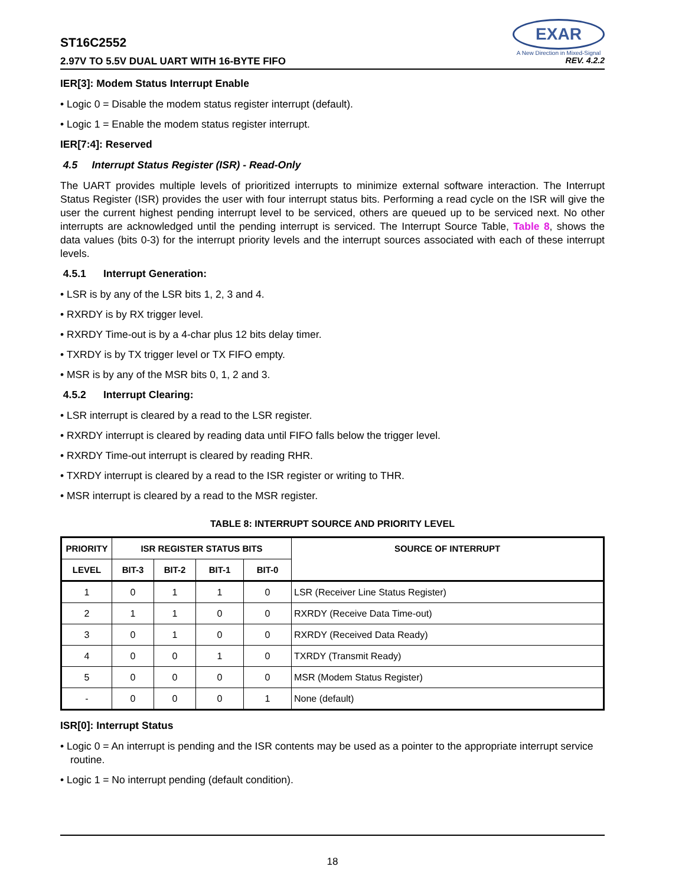ST16C2552
EXAR
A New Direction in Mixed-Signal
2.97V TO 5.5V DUAL UART WITH 16-BYTE FIFO REV. 4.2.2
IER[3]: Modem Status Interrupt Enable
• Logic 0 = Disable the modem status register interrupt (default).
• Logic 1 = Enable the modem status register interrupt.
IER[7:4]: Reserved
4.5 Interrupt Status Register (ISR) - Read-Only
The UART provides multiple levels of prioritized interrupts to minimize external software interaction. The Interrupt Status Register (ISR) provides the user with four interrupt status bits. Performing a read cycle on the ISR will give the user the current highest pending interrupt level to be serviced, others are queued up to be serviced next. No other interrupts are acknowledged until the pending interrupt is serviced. The Interrupt Source Table, Table 8, shows the data values (bits 0-3) for the interrupt priority levels and the interrupt sources associated with each of these interrupt levels.
4.5.1 Interrupt Generation:
• LSR is by any of the LSR bits 1, 2, 3 and 4.
• RXRDY is by RX trigger level.
• RXRDY Time-out is by a 4-char plus 12 bits delay timer.
• TXRDY is by TX trigger level or TX FIFO empty.
• MSR is by any of the MSR bits 0, 1, 2 and 3.
4.5.2 Interrupt Clearing:
• LSR interrupt is cleared by a read to the LSR register.
• RXRDY interrupt is cleared by reading data until FIFO falls below the trigger level.
• RXRDY Time-out interrupt is cleared by reading RHR.
• TXRDY interrupt is cleared by a read to the ISR register or writing to THR.
• MSR interrupt is cleared by a read to the MSR register.
TABLE 8: INTERRUPT SOURCE AND PRIORITY LEVEL
| PRIORITY | ISR REGISTER STATUS BITS | | | | SOURCE OF INTERRUPT |
| --- | --- | --- | --- | --- | --- |
| LEVEL | BIT-3 | BIT-2 | BIT-1 | BIT-0 | |
| 1 | 0 | 1 | 1 | 0 | LSR (Receiver Line Status Register) |
| 2 | 1 | 1 | 0 | 0 | RXRDY (Receive Data Time-out) |
| 3 | 0 | 1 | 0 | 0 | RXRDY (Received Data Ready) |
| 4 | 0 | 0 | 1 | 0 | TXRDY (Transmit Ready) |
| 5 | 0 | 0 | 0 | 0 | MSR (Modem Status Register) |
| - | 0 | 0 | 0 | 1 | None (default) |
ISR[0]: Interrupt Status
• Logic 0 = An interrupt is pending and the ISR contents may be used as a pointer to the appropriate interrupt service routine.
• Logic 1 = No interrupt pending (default condition).
18